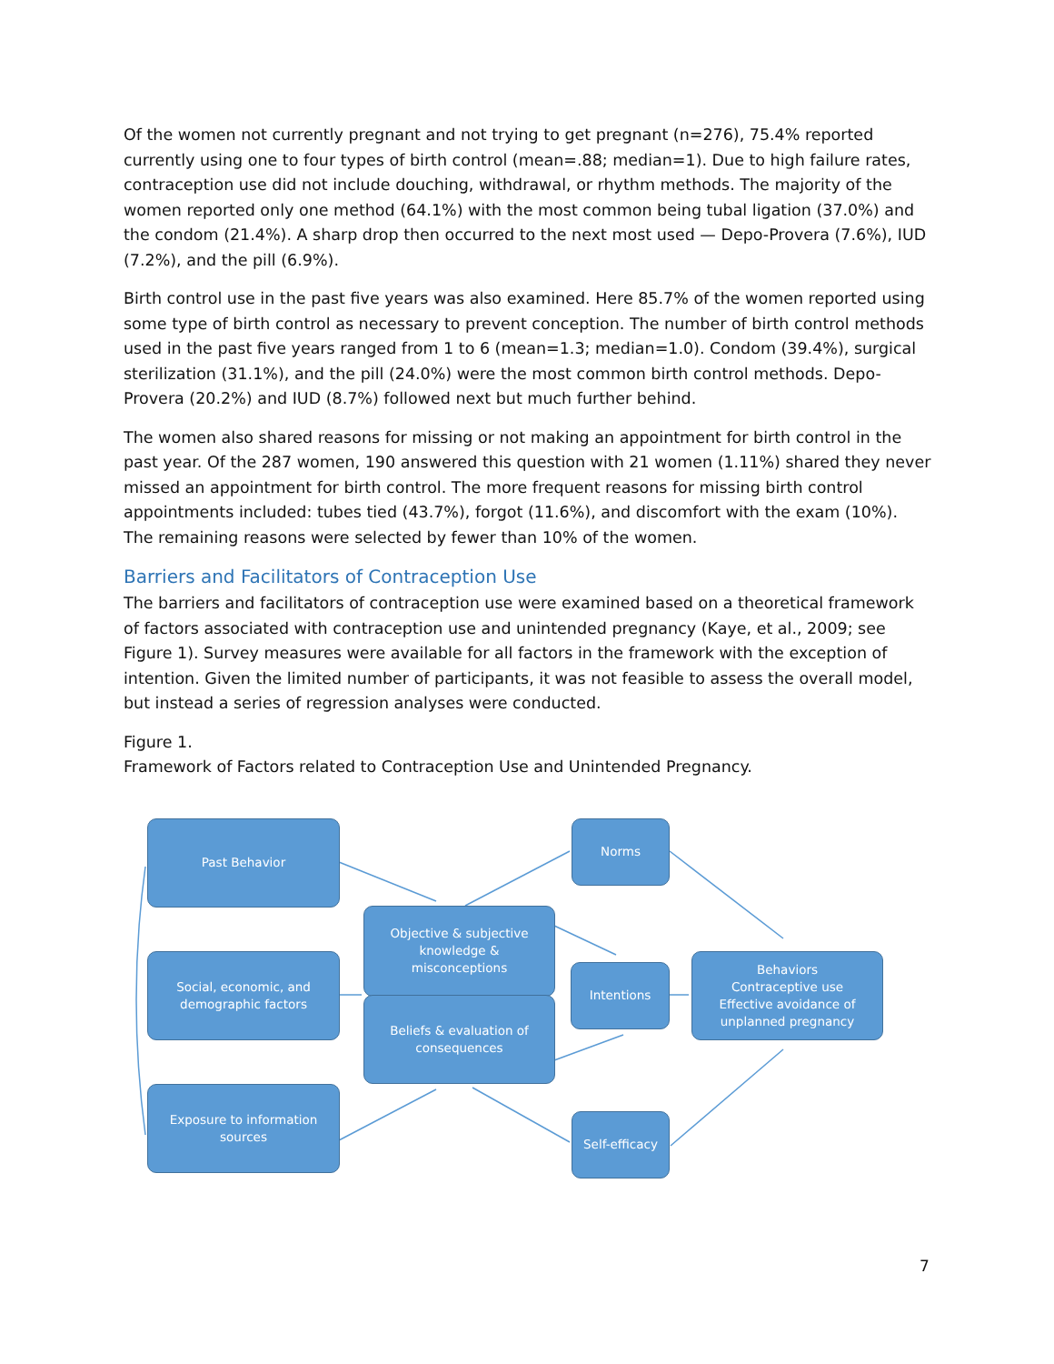Of the women not currently pregnant and not trying to get pregnant (n=276), 75.4% reported currently using one to four types of birth control (mean=.88; median=1). Due to high failure rates, contraception use did not include douching, withdrawal, or rhythm methods. The majority of the women reported only one method (64.1%) with the most common being tubal ligation (37.0%) and the condom (21.4%). A sharp drop then occurred to the next most used — Depo-Provera (7.6%), IUD (7.2%), and the pill (6.9%).
Birth control use in the past five years was also examined. Here 85.7% of the women reported using some type of birth control as necessary to prevent conception. The number of birth control methods used in the past five years ranged from 1 to 6 (mean=1.3; median=1.0). Condom (39.4%), surgical sterilization (31.1%), and the pill (24.0%) were the most common birth control methods. Depo-Provera (20.2%) and IUD (8.7%) followed next but much further behind.
The women also shared reasons for missing or not making an appointment for birth control in the past year. Of the 287 women, 190 answered this question with 21 women (1.11%) shared they never missed an appointment for birth control. The more frequent reasons for missing birth control appointments included: tubes tied (43.7%), forgot (11.6%), and discomfort with the exam (10%). The remaining reasons were selected by fewer than 10% of the women.
Barriers and Facilitators of Contraception Use
The barriers and facilitators of contraception use were examined based on a theoretical framework of factors associated with contraception use and unintended pregnancy (Kaye, et al., 2009; see Figure 1). Survey measures were available for all factors in the framework with the exception of intention. Given the limited number of participants, it was not feasible to assess the overall model, but instead a series of regression analyses were conducted.
Figure 1.
Framework of Factors related to Contraception Use and Unintended Pregnancy.
Past Behavior Norms
Objective & subjective
knowledge &
misconceptions
Social, economic, and
demographic factors
Intentions
Behaviors
Contraceptive use
Effective avoidance of
unplanned pregnancy
Beliefs & evaluation of
consequences
Exposure to information
sources
Self-efficacy
7